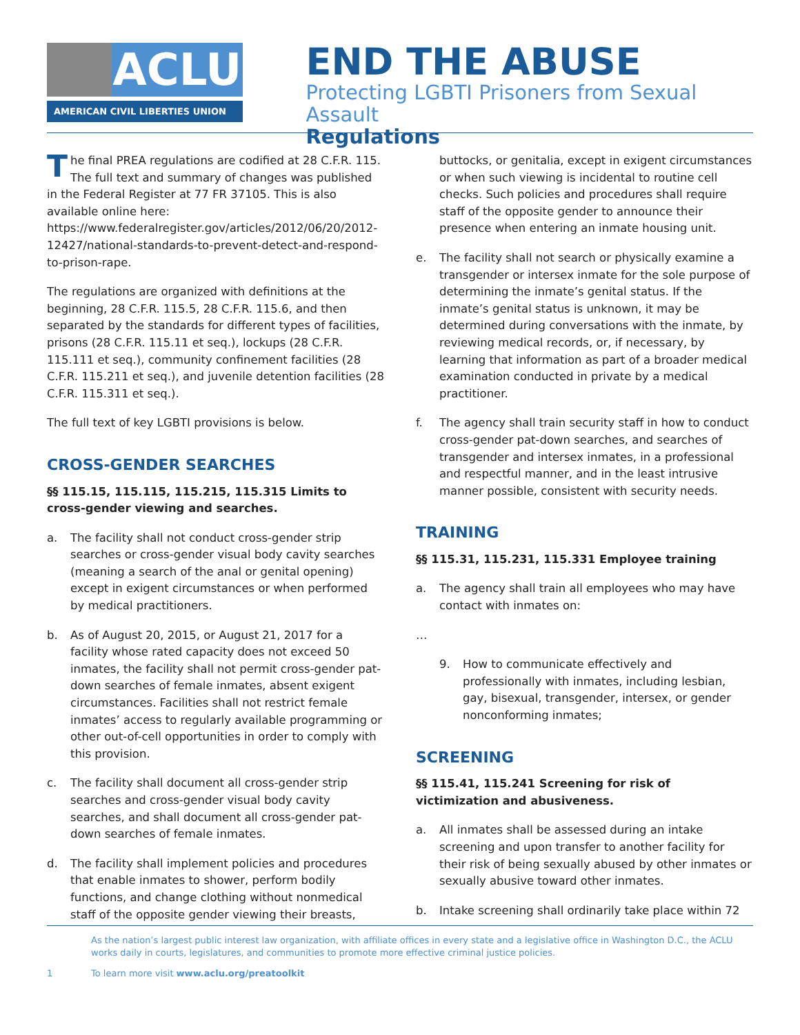ACLU
AMERICAN CIVIL LIBERTIES UNION
END THE ABUSE
Protecting LGBTI Prisoners from Sexual Assault
Regulations
The final PREA regulations are codified at 28 C.F.R. 115. The full text and summary of changes was published in the Federal Register at 77 FR 37105. This is also available online here: https://www.federalregister.gov/articles/2012/06/20/2012-12427/national-standards-to-prevent-detect-and-respond-to-prison-rape.
The regulations are organized with definitions at the beginning, 28 C.F.R. 115.5, 28 C.F.R. 115.6, and then separated by the standards for different types of facilities, prisons (28 C.F.R. 115.11 et seq.), lockups (28 C.F.R. 115.111 et seq.), community confinement facilities (28 C.F.R. 115.211 et seq.), and juvenile detention facilities (28 C.F.R. 115.311 et seq.).
The full text of key LGBTI provisions is below.
CROSS-GENDER SEARCHES
§§ 115.15, 115.115, 115.215, 115.315 Limits to cross-gender viewing and searches.
a. The facility shall not conduct cross-gender strip searches or cross-gender visual body cavity searches (meaning a search of the anal or genital opening) except in exigent circumstances or when performed by medical practitioners.
b. As of August 20, 2015, or August 21, 2017 for a facility whose rated capacity does not exceed 50 inmates, the facility shall not permit cross-gender pat-down searches of female inmates, absent exigent circumstances. Facilities shall not restrict female inmates’ access to regularly available programming or other out-of-cell opportunities in order to comply with this provision.
c. The facility shall document all cross-gender strip searches and cross-gender visual body cavity searches, and shall document all cross-gender pat-down searches of female inmates.
d. The facility shall implement policies and procedures that enable inmates to shower, perform bodily functions, and change clothing without nonmedical staff of the opposite gender viewing their breasts,
buttocks, or genitalia, except in exigent circumstances or when such viewing is incidental to routine cell checks. Such policies and procedures shall require staff of the opposite gender to announce their presence when entering an inmate housing unit.
e. The facility shall not search or physically examine a transgender or intersex inmate for the sole purpose of determining the inmate’s genital status. If the inmate’s genital status is unknown, it may be determined during conversations with the inmate, by reviewing medical records, or, if necessary, by learning that information as part of a broader medical examination conducted in private by a medical practitioner.
f. The agency shall train security staff in how to conduct cross-gender pat-down searches, and searches of transgender and intersex inmates, in a professional and respectful manner, and in the least intrusive manner possible, consistent with security needs.
TRAINING
§§ 115.31, 115.231, 115.331 Employee training
a. The agency shall train all employees who may have contact with inmates on:
…
9. How to communicate effectively and professionally with inmates, including lesbian, gay, bisexual, transgender, intersex, or gender nonconforming inmates;
SCREENING
§§ 115.41, 115.241 Screening for risk of victimization and abusiveness.
a. All inmates shall be assessed during an intake screening and upon transfer to another facility for their risk of being sexually abused by other inmates or sexually abusive toward other inmates.
b. Intake screening shall ordinarily take place within 72
As the nation’s largest public interest law organization, with affiliate offices in every state and a legislative office in Washington D.C., the ACLU works daily in courts, legislatures, and communities to promote more effective criminal justice policies.
1 To learn more visit www.aclu.org/preatoolkit